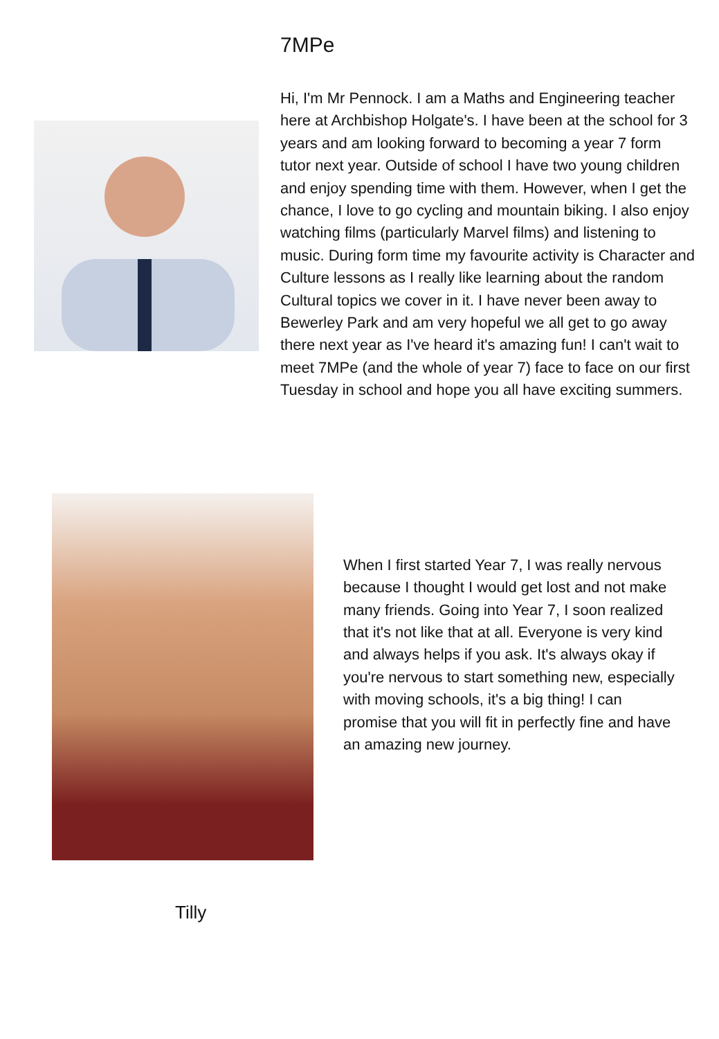7MPe
Hi, I'm Mr Pennock. I am a Maths and Engineering teacher here at Archbishop Holgate's. I have been at the school for 3 years and am looking forward to becoming a year 7 form tutor next year. Outside of school I have two young children and enjoy spending time with them. However, when I get the chance, I love to go cycling and mountain biking. I also enjoy watching films (particularly Marvel films) and listening to music. During form time my favourite activity is Character and Culture lessons as I really like learning about the random Cultural topics we cover in it. I have never been away to Bewerley Park and am very hopeful we all get to go away there next year as I've heard it's amazing fun! I can't wait to meet 7MPe (and the whole of year 7) face to face on our first Tuesday in school and hope you all have exciting summers.
When I first started Year 7, I was really nervous because I thought I would get lost and not make many friends. Going into Year 7, I soon realized that it's not like that at all. Everyone is very kind and always helps if you ask. It's always okay if you're nervous to start something new, especially with moving schools, it's a big thing! I can promise that you will fit in perfectly fine and have an amazing new journey.
Tilly